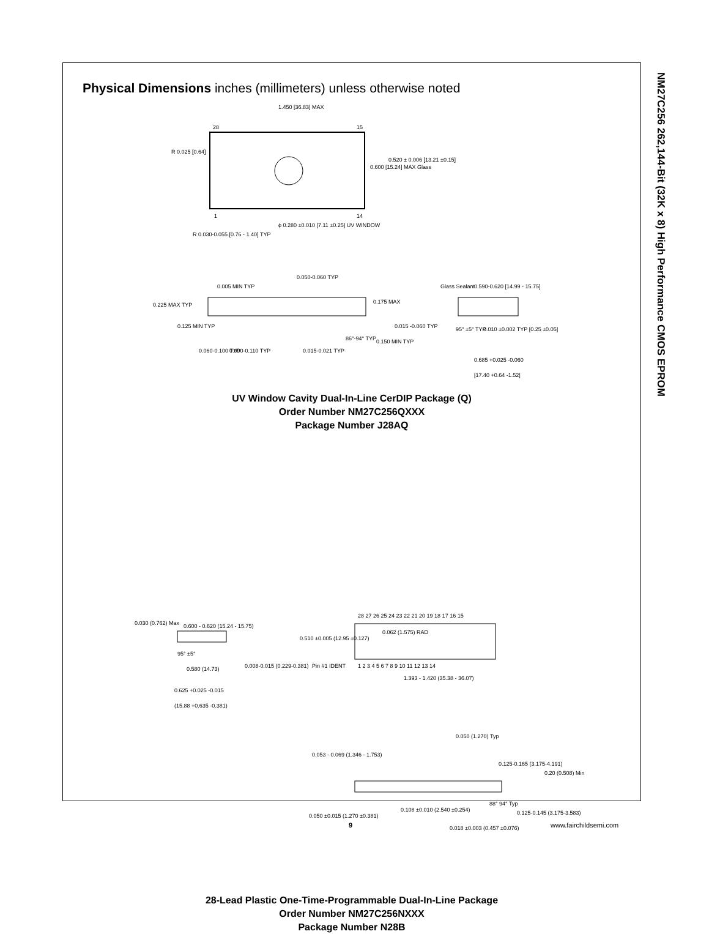NM27C256 262,144-Bit (32K x 8) High Performance CMOS EPROM
Physical Dimensions inches (millimeters) unless otherwise noted
1.450 [36.83] MAX
28
15
R 0.025 [0.64]
0.600 [15.24] MAX Glass
0.520 ± 0.006 [13.21 ±0.15]
1
14
R 0.030-0.055 [0.76 - 1.40] TYP
ϕ 0.280 ±0.010 [7.11 ±0.25] UV WINDOW
0.050-0.060 TYP
0.005 MIN TYP
0.225 MAX TYP
0.125 MIN TYP
0.175 MAX
0.015 -0.060 TYP
86°-94° TYP
0.150 MIN TYP
0.060-0.100 TYP
0.090-0.110 TYP
0.015-0.021 TYP
Glass Sealant
0.590-0.620 [14.99 - 15.75]
95° ±5° TYP
0.010 ±0.002 TYP [0.25 ±0.05]
0.685 +0.025 -0.060
[17.40 +0.64 -1.52]
UV Window Cavity Dual-In-Line CerDIP Package (Q)
Order Number NM27C256QXXX
Package Number J28AQ
28 27 26 25 24 23 22 21 20 19 18 17 16 15
1 2 3 4 5 6 7 8 9 10 11 12 13 14
0.062 (1.575) RAD
0.510 ±0.005 (12.95 ±0.127)
Pin #1 IDENT
1.393 - 1.420 (35.38 - 36.07)
0.030 (0.762) Max
0.600 - 0.620 (15.24 - 15.75)
95° ±5°
0.580 (14.73)
0.008-0.015 (0.229-0.381)
0.625 +0.025 -0.015
(15.88 +0.635 -0.381)
0.050 (1.270) Typ
0.053 - 0.069 (1.346 - 1.753)
0.125-0.165 (3.175-4.191)
0.20 (0.508) Min
88° 94° Typ
0.125-0.145 (3.175-3.583)
0.108 ±0.010 (2.540 ±0.254)
0.050 ±0.015 (1.270 ±0.381)
0.018 ±0.003 (0.457 ±0.076)
28-Lead Plastic One-Time-Programmable Dual-In-Line Package
Order Number NM27C256NXXX
Package Number N28B
9 www.fairchildsemi.com